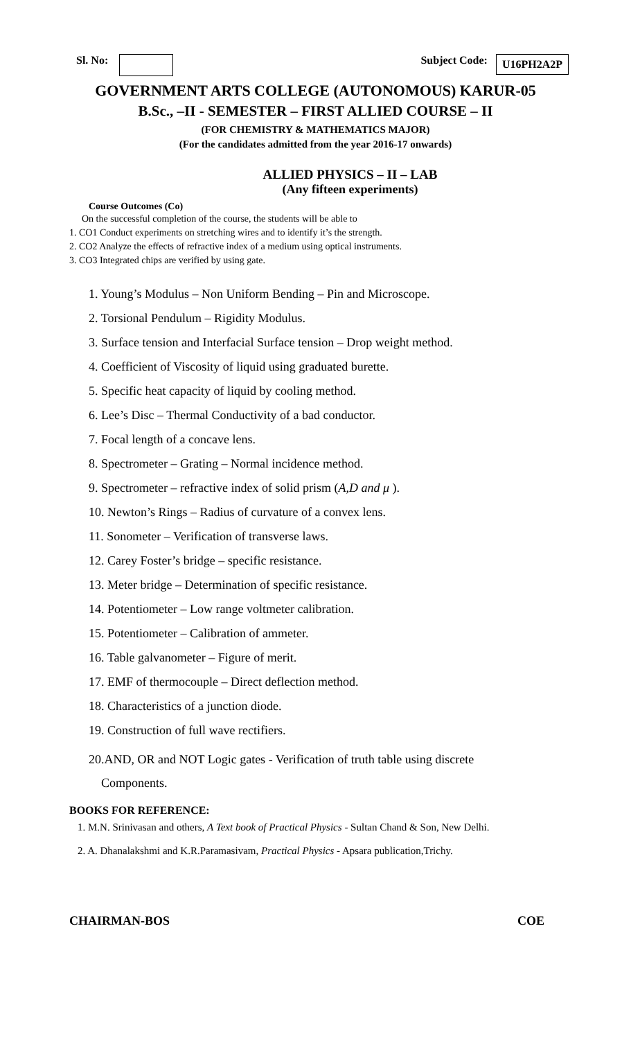Sl. No: Subject Code: U16PH2A2P
GOVERNMENT ARTS COLLEGE (AUTONOMOUS) KARUR-05
B.Sc., –II - SEMESTER – FIRST ALLIED COURSE – II
(FOR CHEMISTRY & MATHEMATICS MAJOR)
(For the candidates admitted from the year 2016-17 onwards)
ALLIED PHYSICS – II – LAB
(Any fifteen experiments)
Course Outcomes (Co)
On the successful completion of the course, the students will be able to
1. CO1 Conduct experiments on stretching wires and to identify it’s the strength.
2. CO2 Analyze the effects of refractive index of a medium using optical instruments.
3. CO3 Integrated chips are verified by using gate.
1. Young’s Modulus – Non Uniform Bending – Pin and Microscope.
2. Torsional Pendulum – Rigidity Modulus.
3. Surface tension and Interfacial Surface tension – Drop weight method.
4. Coefficient of Viscosity of liquid using graduated burette.
5. Specific heat capacity of liquid by cooling method.
6. Lee’s Disc – Thermal Conductivity of a bad conductor.
7. Focal length of a concave lens.
8. Spectrometer – Grating – Normal incidence method.
9. Spectrometer – refractive index of solid prism (A,D and μ ).
10. Newton’s Rings – Radius of curvature of a convex lens.
11. Sonometer – Verification of transverse laws.
12. Carey Foster’s bridge – specific resistance.
13. Meter bridge – Determination of specific resistance.
14. Potentiometer – Low range voltmeter calibration.
15. Potentiometer – Calibration of ammeter.
16. Table galvanometer – Figure of merit.
17. EMF of thermocouple – Direct deflection method.
18. Characteristics of a junction diode.
19. Construction of full wave rectifiers.
20.AND, OR and NOT Logic gates - Verification of truth table using discrete
Components.
BOOKS FOR REFERENCE:
1. M.N. Srinivasan and others, A Text book of Practical Physics - Sultan Chand & Son, New Delhi.
2. A. Dhanalakshmi and K.R.Paramasivam, Practical Physics - Apsara publication,Trichy.
CHAIRMAN-BOS COE